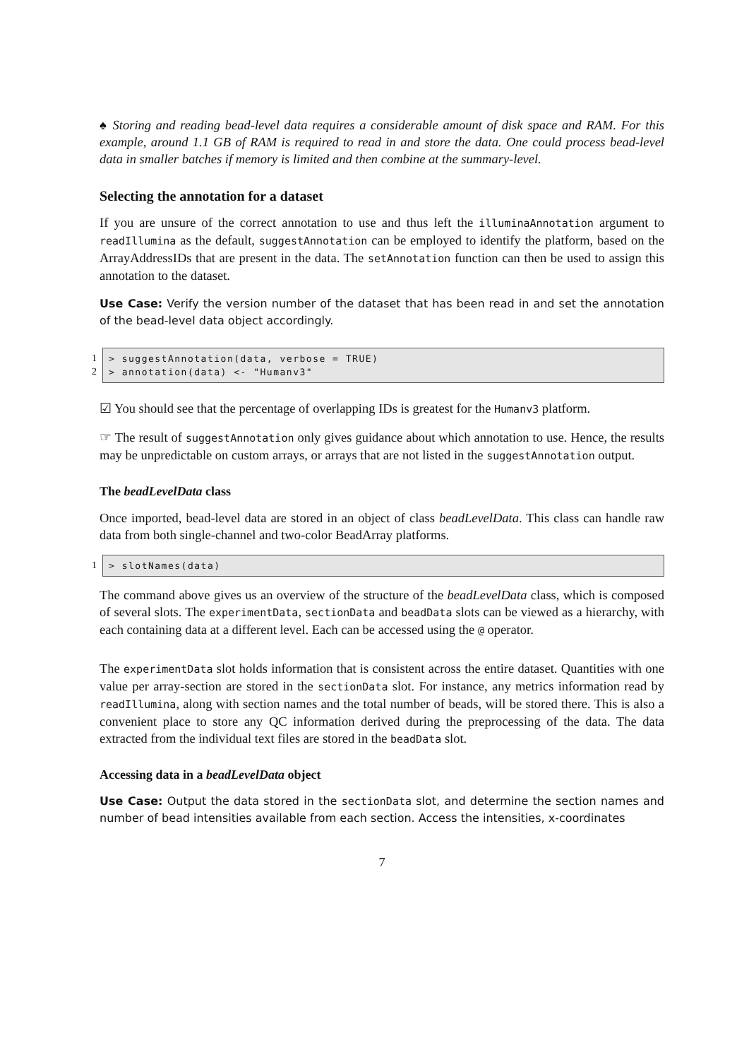♠ Storing and reading bead-level data requires a considerable amount of disk space and RAM. For this example, around 1.1 GB of RAM is required to read in and store the data. One could process bead-level data in smaller batches if memory is limited and then combine at the summary-level.
Selecting the annotation for a dataset
If you are unsure of the correct annotation to use and thus left the illuminaAnnotation argument to readIllumina as the default, suggestAnnotation can be employed to identify the platform, based on the ArrayAddressIDs that are present in the data. The setAnnotation function can then be used to assign this annotation to the dataset.
Use Case: Verify the version number of the dataset that has been read in and set the annotation of the bead-level data object accordingly.
1
2
> suggestAnnotation(data, verbose = TRUE) > annotation(data) <- "Humanv3"
☑ You should see that the percentage of overlapping IDs is greatest for the Humanv3 platform.
☞ The result of suggestAnnotation only gives guidance about which annotation to use. Hence, the results may be unpredictable on custom arrays, or arrays that are not listed in the suggestAnnotation output.
The beadLevelData class
Once imported, bead-level data are stored in an object of class beadLevelData. This class can handle raw data from both single-channel and two-color BeadArray platforms.
1 > slotNames(data)
The command above gives us an overview of the structure of the beadLevelData class, which is composed of several slots. The experimentData, sectionData and beadData slots can be viewed as a hierarchy, with each containing data at a different level. Each can be accessed using the @ operator.
The experimentData slot holds information that is consistent across the entire dataset. Quantities with one value per array-section are stored in the sectionData slot. For instance, any metrics information read by readIllumina, along with section names and the total number of beads, will be stored there. This is also a convenient place to store any QC information derived during the preprocessing of the data. The data extracted from the individual text files are stored in the beadData slot.
Accessing data in a beadLevelData object
Use Case: Output the data stored in the sectionData slot, and determine the section names and number of bead intensities available from each section. Access the intensities, x-coordinates
7